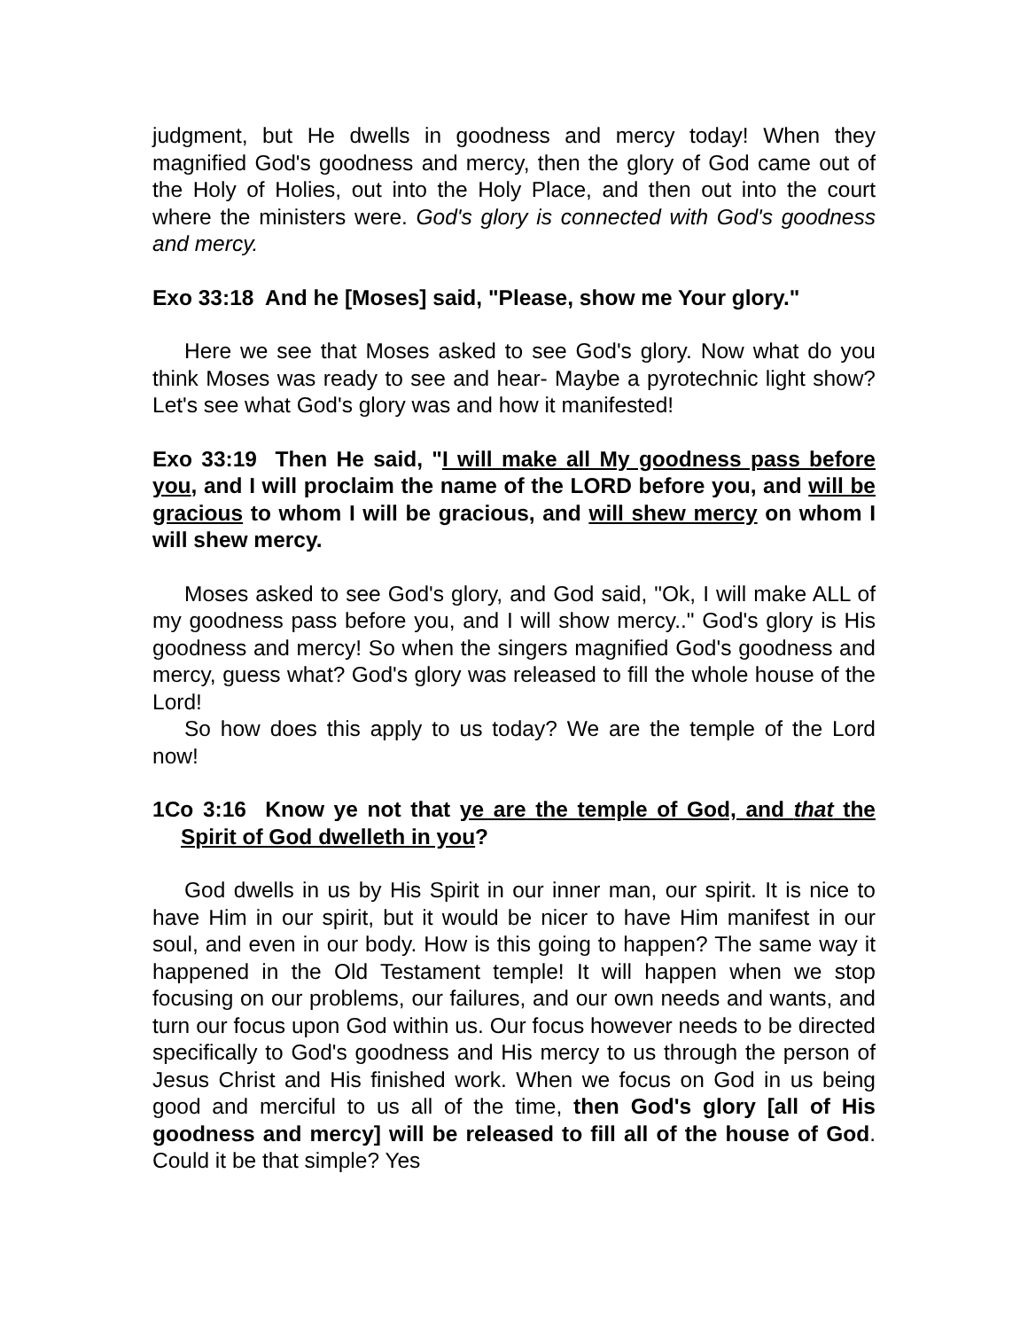judgment, but He dwells in goodness and mercy today! When they magnified God's goodness and mercy, then the glory of God came out of the Holy of Holies, out into the Holy Place, and then out into the court where the ministers were. God's glory is connected with God's goodness and mercy.
Exo 33:18 And he [Moses] said, "Please, show me Your glory."
Here we see that Moses asked to see God's glory. Now what do you think Moses was ready to see and hear- Maybe a pyrotechnic light show? Let's see what God's glory was and how it manifested!
Exo 33:19 Then He said, "I will make all My goodness pass before you, and I will proclaim the name of the LORD before you, and will be gracious to whom I will be gracious, and will shew mercy on whom I will shew mercy.
Moses asked to see God's glory, and God said, "Ok, I will make ALL of my goodness pass before you, and I will show mercy.." God's glory is His goodness and mercy! So when the singers magnified God's goodness and mercy, guess what? God's glory was released to fill the whole house of the Lord!
So how does this apply to us today? We are the temple of the Lord now!
1Co 3:16 Know ye not that ye are the temple of God, and that the Spirit of God dwelleth in you?
God dwells in us by His Spirit in our inner man, our spirit. It is nice to have Him in our spirit, but it would be nicer to have Him manifest in our soul, and even in our body. How is this going to happen? The same way it happened in the Old Testament temple! It will happen when we stop focusing on our problems, our failures, and our own needs and wants, and turn our focus upon God within us. Our focus however needs to be directed specifically to God's goodness and His mercy to us through the person of Jesus Christ and His finished work. When we focus on God in us being good and merciful to us all of the time, then God's glory [all of His goodness and mercy] will be released to fill all of the house of God. Could it be that simple? Yes